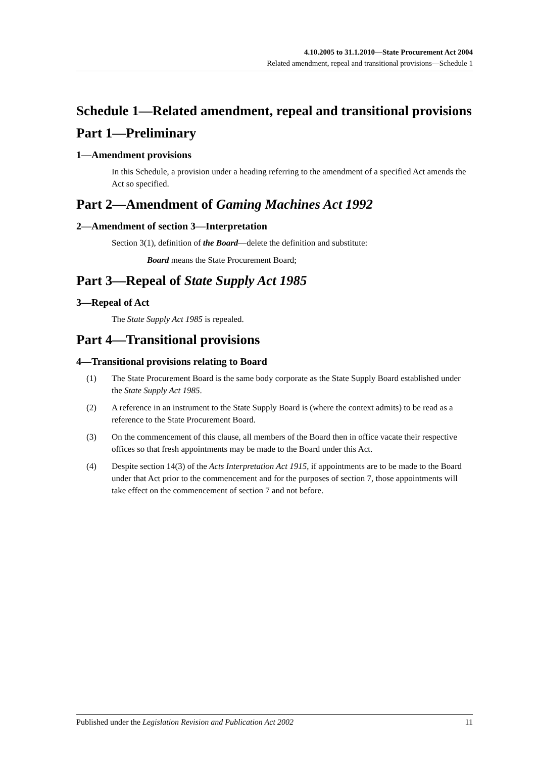4.10.2005 to 31.1.2010—State Procurement Act 2004
Related amendment, repeal and transitional provisions—Schedule 1
Schedule 1—Related amendment, repeal and transitional provisions
Part 1—Preliminary
1—Amendment provisions
In this Schedule, a provision under a heading referring to the amendment of a specified Act amends the Act so specified.
Part 2—Amendment of Gaming Machines Act 1992
2—Amendment of section 3—Interpretation
Section 3(1), definition of the Board—delete the definition and substitute:
Board means the State Procurement Board;
Part 3—Repeal of State Supply Act 1985
3—Repeal of Act
The State Supply Act 1985 is repealed.
Part 4—Transitional provisions
4—Transitional provisions relating to Board
(1) The State Procurement Board is the same body corporate as the State Supply Board established under the State Supply Act 1985.
(2) A reference in an instrument to the State Supply Board is (where the context admits) to be read as a reference to the State Procurement Board.
(3) On the commencement of this clause, all members of the Board then in office vacate their respective offices so that fresh appointments may be made to the Board under this Act.
(4) Despite section 14(3) of the Acts Interpretation Act 1915, if appointments are to be made to the Board under that Act prior to the commencement and for the purposes of section 7, those appointments will take effect on the commencement of section 7 and not before.
Published under the Legislation Revision and Publication Act 2002 11